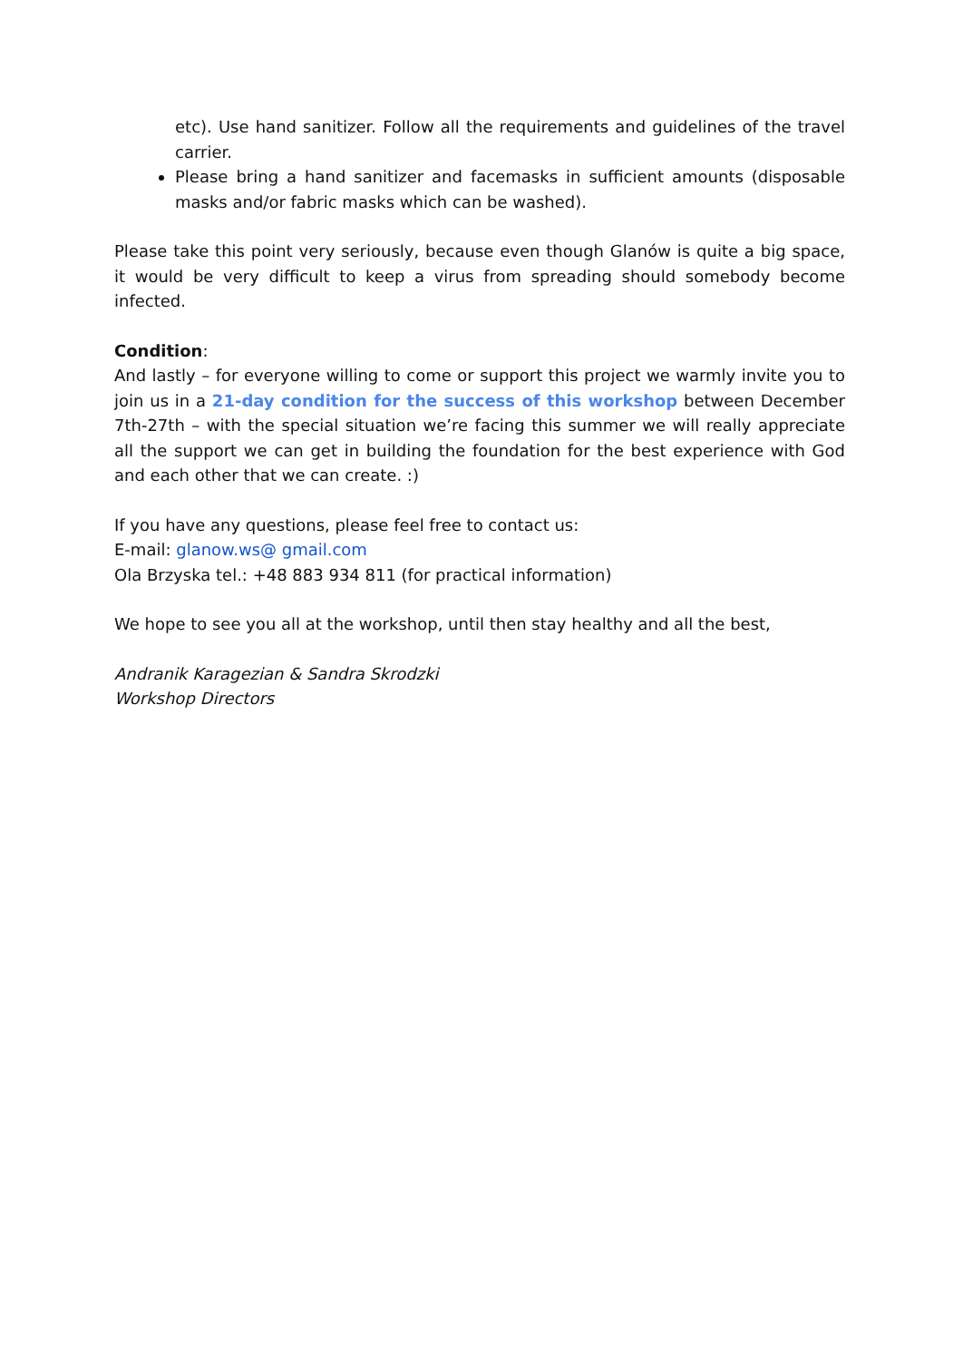etc). Use hand sanitizer. Follow all the requirements and guidelines of the travel carrier.
Please bring a hand sanitizer and facemasks in sufficient amounts (disposable masks and/or fabric masks which can be washed).
Please take this point very seriously, because even though Glanów is quite a big space, it would be very difficult to keep a virus from spreading should somebody become infected.
Condition:
And lastly – for everyone willing to come or support this project we warmly invite you to join us in a 21-day condition for the success of this workshop between December 7th-27th – with the special situation we’re facing this summer we will really appreciate all the support we can get in building the foundation for the best experience with God and each other that we can create. :)
If you have any questions, please feel free to contact us:
E-mail: glanow.ws@ gmail.com
Ola Brzyska tel.: +48 883 934 811 (for practical information)
We hope to see you all at the workshop, until then stay healthy and all the best,
Andranik Karagezian & Sandra Skrodzki
Workshop Directors